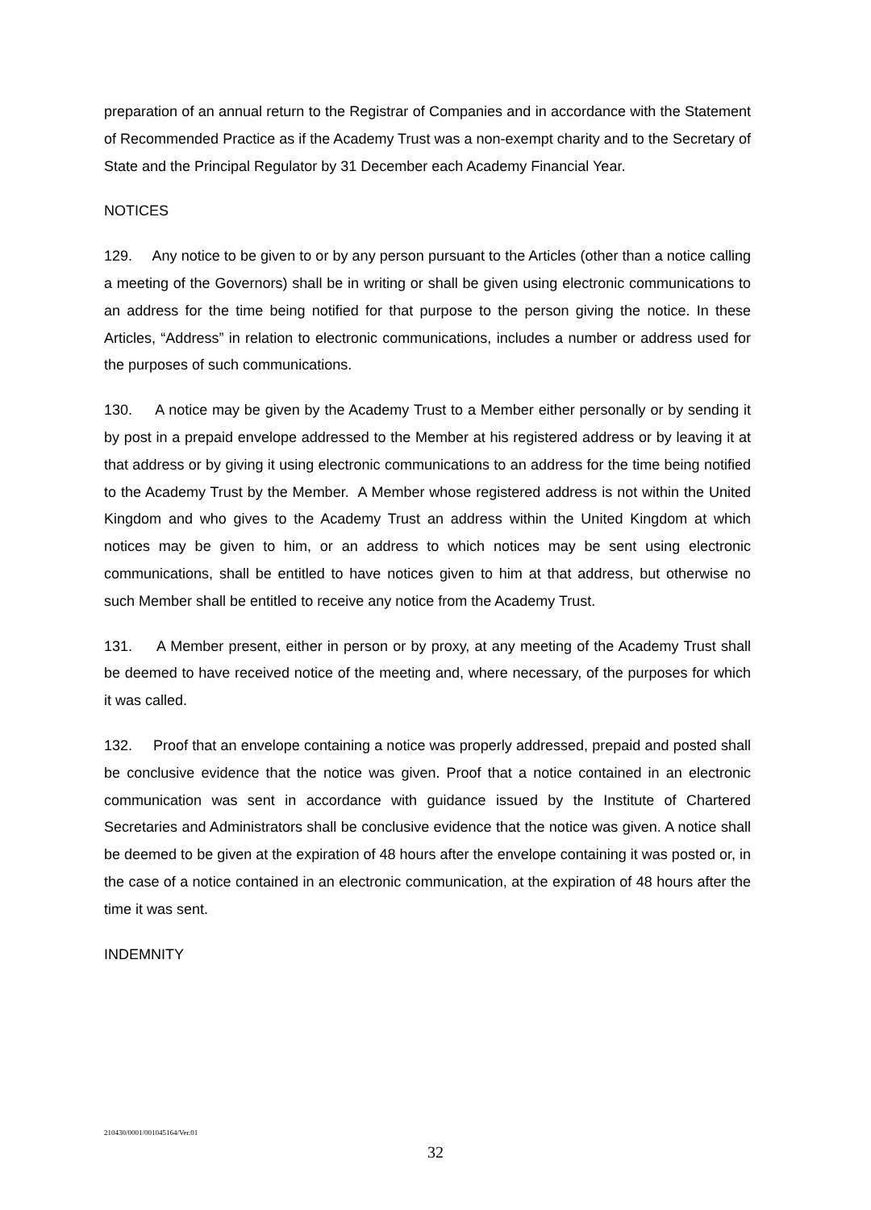preparation of an annual return to the Registrar of Companies and in accordance with the Statement of Recommended Practice as if the Academy Trust was a non-exempt charity and to the Secretary of State and the Principal Regulator by 31 December each Academy Financial Year.
NOTICES
129. Any notice to be given to or by any person pursuant to the Articles (other than a notice calling a meeting of the Governors) shall be in writing or shall be given using electronic communications to an address for the time being notified for that purpose to the person giving the notice. In these Articles, “Address” in relation to electronic communications, includes a number or address used for the purposes of such communications.
130. A notice may be given by the Academy Trust to a Member either personally or by sending it by post in a prepaid envelope addressed to the Member at his registered address or by leaving it at that address or by giving it using electronic communications to an address for the time being notified to the Academy Trust by the Member. A Member whose registered address is not within the United Kingdom and who gives to the Academy Trust an address within the United Kingdom at which notices may be given to him, or an address to which notices may be sent using electronic communications, shall be entitled to have notices given to him at that address, but otherwise no such Member shall be entitled to receive any notice from the Academy Trust.
131. A Member present, either in person or by proxy, at any meeting of the Academy Trust shall be deemed to have received notice of the meeting and, where necessary, of the purposes for which it was called.
132. Proof that an envelope containing a notice was properly addressed, prepaid and posted shall be conclusive evidence that the notice was given. Proof that a notice contained in an electronic communication was sent in accordance with guidance issued by the Institute of Chartered Secretaries and Administrators shall be conclusive evidence that the notice was given. A notice shall be deemed to be given at the expiration of 48 hours after the envelope containing it was posted or, in the case of a notice contained in an electronic communication, at the expiration of 48 hours after the time it was sent.
INDEMNITY
210430/0001/001045164/Ver.01
32